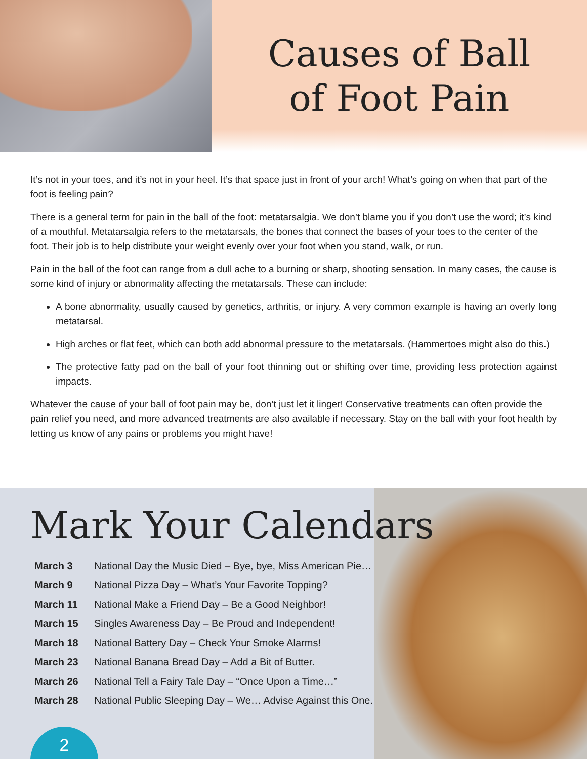Causes of Ball
of Foot Pain
It’s not in your toes, and it’s not in your heel. It’s that space just in front of your arch! What’s going on when that part of the foot is feeling pain?
There is a general term for pain in the ball of the foot: metatarsalgia. We don’t blame you if you don’t use the word; it’s kind of a mouthful. Metatarsalgia refers to the metatarsals, the bones that connect the bases of your toes to the center of the foot. Their job is to help distribute your weight evenly over your foot when you stand, walk, or run.
Pain in the ball of the foot can range from a dull ache to a burning or sharp, shooting sensation. In many cases, the cause is some kind of injury or abnormality affecting the metatarsals. These can include:
A bone abnormality, usually caused by genetics, arthritis, or injury. A very common example is having an overly long metatarsal.
High arches or flat feet, which can both add abnormal pressure to the metatarsals. (Hammertoes might also do this.)
The protective fatty pad on the ball of your foot thinning out or shifting over time, providing less protection against impacts.
Whatever the cause of your ball of foot pain may be, don’t just let it linger! Conservative treatments can often provide the pain relief you need, and more advanced treatments are also available if necessary. Stay on the ball with your foot health by letting us know of any pains or problems you might have!
Mark Your Calendars
| March 3 | National Day the Music Died – Bye, bye, Miss American Pie… |
| March 9 | National Pizza Day – What’s Your Favorite Topping? |
| March 11 | National Make a Friend Day – Be a Good Neighbor! |
| March 15 | Singles Awareness Day – Be Proud and Independent! |
| March 18 | National Battery Day – Check Your Smoke Alarms! |
| March 23 | National Banana Bread Day – Add a Bit of Butter. |
| March 26 | National Tell a Fairy Tale Day – “Once Upon a Time…” |
| March 28 | National Public Sleeping Day – We… Advise Against this One. |
2